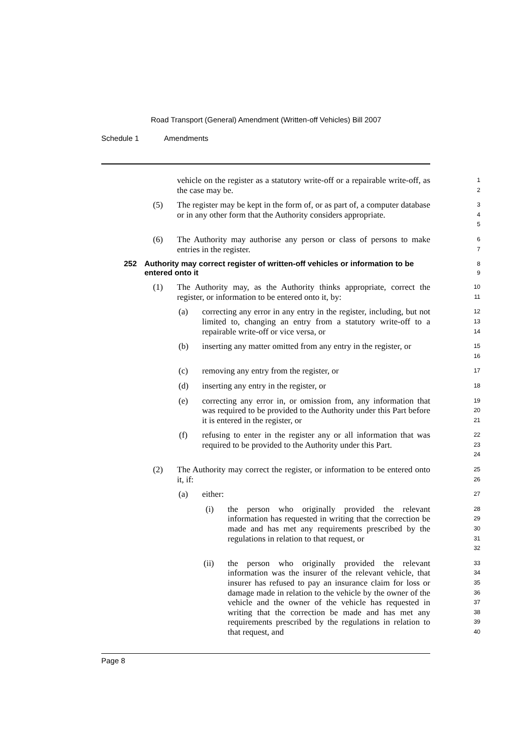Road Transport (General) Amendment (Written-off Vehicles) Bill 2007
Schedule 1 Amendments
vehicle on the register as a statutory write-off or a repairable write-off, as the case may be.
1
2
(5) The register may be kept in the form of, or as part of, a computer database or in any other form that the Authority considers appropriate.
3
4
5
(6) The Authority may authorise any person or class of persons to make entries in the register.
6
7
252 Authority may correct register of written-off vehicles or information to be entered onto it
8
9
(1) The Authority may, as the Authority thinks appropriate, correct the register, or information to be entered onto it, by:
10
11
(a) correcting any error in any entry in the register, including, but not limited to, changing an entry from a statutory write-off to a repairable write-off or vice versa, or
12
13
14
(b) inserting any matter omitted from any entry in the register, or
15
16
(c) removing any entry from the register, or
17
(d) inserting any entry in the register, or
18
(e) correcting any error in, or omission from, any information that was required to be provided to the Authority under this Part before it is entered in the register, or
19
20
21
(f) refusing to enter in the register any or all information that was required to be provided to the Authority under this Part.
22
23
24
(2) The Authority may correct the register, or information to be entered onto it, if:
25
26
(a) either:
27
(i) the person who originally provided the relevant information has requested in writing that the correction be made and has met any requirements prescribed by the regulations in relation to that request, or
28
29
30
31
32
(ii) the person who originally provided the relevant information was the insurer of the relevant vehicle, that insurer has refused to pay an insurance claim for loss or damage made in relation to the vehicle by the owner of the vehicle and the owner of the vehicle has requested in writing that the correction be made and has met any requirements prescribed by the regulations in relation to that request, and
33
34
35
36
37
38
39
40
Page 8